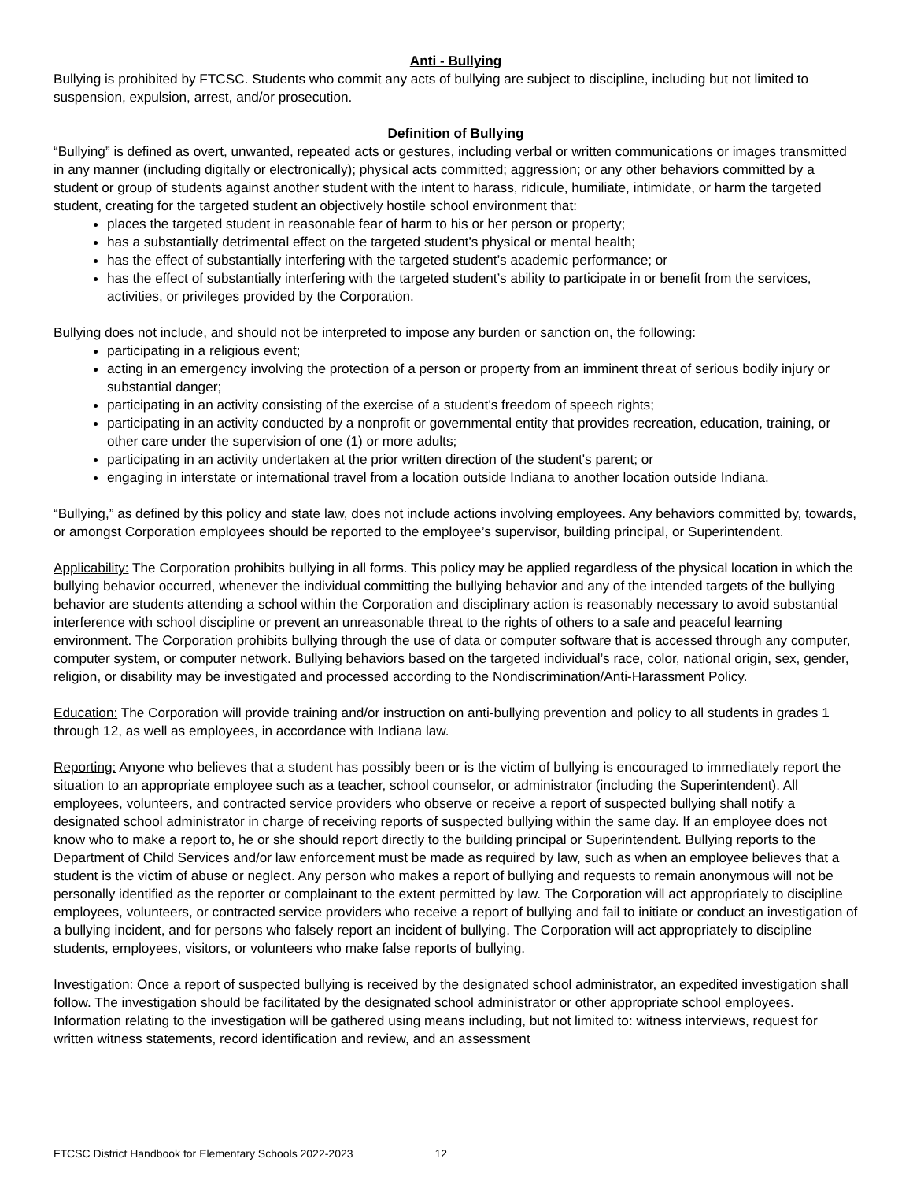Anti - Bullying
Bullying is prohibited by FTCSC. Students who commit any acts of bullying are subject to discipline, including but not limited to suspension, expulsion, arrest, and/or prosecution.
Definition of Bullying
“Bullying” is defined as overt, unwanted, repeated acts or gestures, including verbal or written communications or images transmitted in any manner (including digitally or electronically); physical acts committed; aggression; or any other behaviors committed by a student or group of students against another student with the intent to harass, ridicule, humiliate, intimidate, or harm the targeted student, creating for the targeted student an objectively hostile school environment that:
places the targeted student in reasonable fear of harm to his or her person or property;
has a substantially detrimental effect on the targeted student’s physical or mental health;
has the effect of substantially interfering with the targeted student’s academic performance; or
has the effect of substantially interfering with the targeted student’s ability to participate in or benefit from the services, activities, or privileges provided by the Corporation.
Bullying does not include, and should not be interpreted to impose any burden or sanction on, the following:
participating in a religious event;
acting in an emergency involving the protection of a person or property from an imminent threat of serious bodily injury or substantial danger;
participating in an activity consisting of the exercise of a student's freedom of speech rights;
participating in an activity conducted by a nonprofit or governmental entity that provides recreation, education, training, or other care under the supervision of one (1) or more adults;
participating in an activity undertaken at the prior written direction of the student's parent; or
engaging in interstate or international travel from a location outside Indiana to another location outside Indiana.
“Bullying,” as defined by this policy and state law, does not include actions involving employees. Any behaviors committed by, towards, or amongst Corporation employees should be reported to the employee’s supervisor, building principal, or Superintendent.
Applicability: The Corporation prohibits bullying in all forms. This policy may be applied regardless of the physical location in which the bullying behavior occurred, whenever the individual committing the bullying behavior and any of the intended targets of the bullying behavior are students attending a school within the Corporation and disciplinary action is reasonably necessary to avoid substantial interference with school discipline or prevent an unreasonable threat to the rights of others to a safe and peaceful learning environment. The Corporation prohibits bullying through the use of data or computer software that is accessed through any computer, computer system, or computer network. Bullying behaviors based on the targeted individual’s race, color, national origin, sex, gender, religion, or disability may be investigated and processed according to the Nondiscrimination/Anti-Harassment Policy.
Education: The Corporation will provide training and/or instruction on anti-bullying prevention and policy to all students in grades 1 through 12, as well as employees, in accordance with Indiana law.
Reporting: Anyone who believes that a student has possibly been or is the victim of bullying is encouraged to immediately report the situation to an appropriate employee such as a teacher, school counselor, or administrator (including the Superintendent). All employees, volunteers, and contracted service providers who observe or receive a report of suspected bullying shall notify a designated school administrator in charge of receiving reports of suspected bullying within the same day. If an employee does not know who to make a report to, he or she should report directly to the building principal or Superintendent. Bullying reports to the Department of Child Services and/or law enforcement must be made as required by law, such as when an employee believes that a student is the victim of abuse or neglect. Any person who makes a report of bullying and requests to remain anonymous will not be personally identified as the reporter or complainant to the extent permitted by law. The Corporation will act appropriately to discipline employees, volunteers, or contracted service providers who receive a report of bullying and fail to initiate or conduct an investigation of a bullying incident, and for persons who falsely report an incident of bullying. The Corporation will act appropriately to discipline students, employees, visitors, or volunteers who make false reports of bullying.
Investigation: Once a report of suspected bullying is received by the designated school administrator, an expedited investigation shall follow. The investigation should be facilitated by the designated school administrator or other appropriate school employees. Information relating to the investigation will be gathered using means including, but not limited to: witness interviews, request for written witness statements, record identification and review, and an assessment
FTCSC District Handbook for Elementary Schools 2022-2023 12